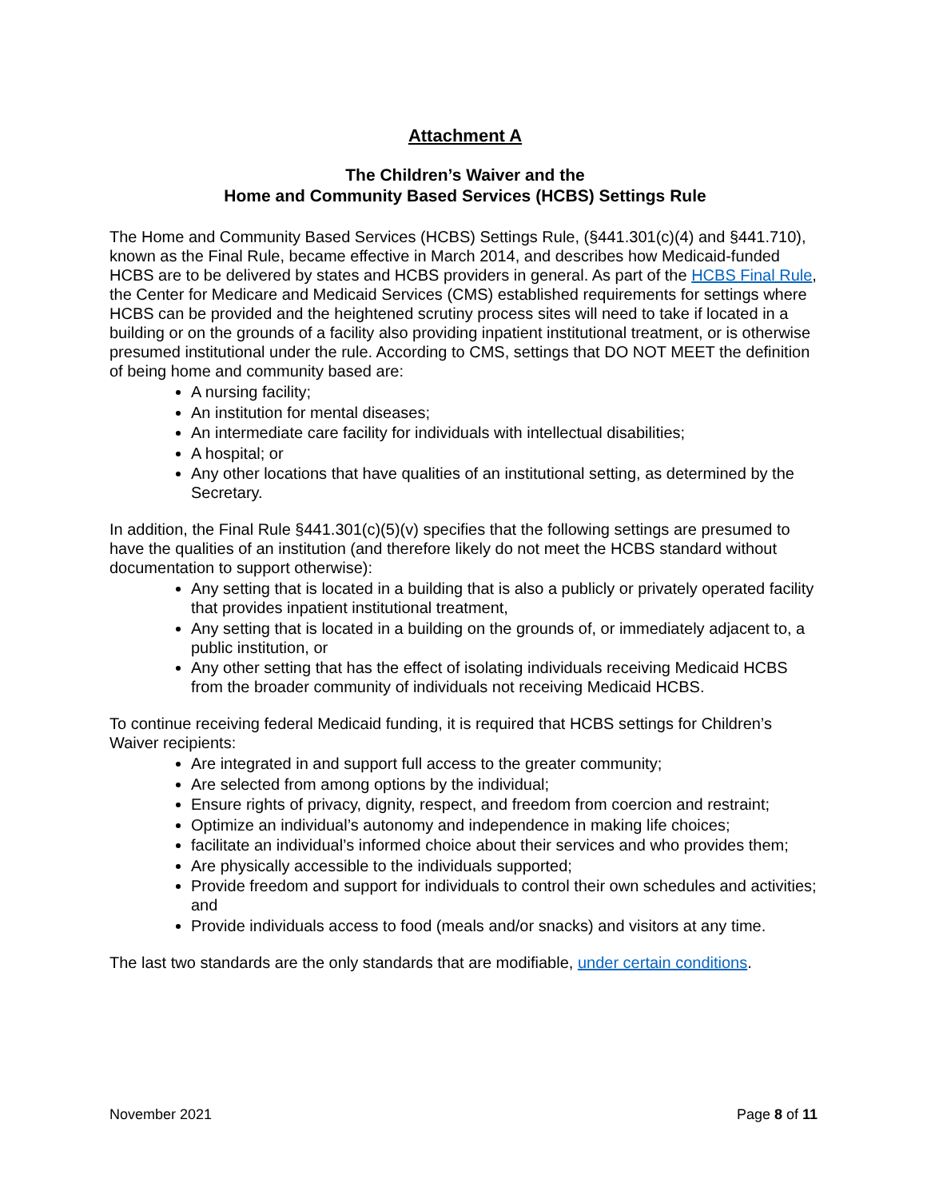Attachment A
The Children’s Waiver and the
Home and Community Based Services (HCBS) Settings Rule
The Home and Community Based Services (HCBS) Settings Rule, (§441.301(c)(4) and §441.710), known as the Final Rule, became effective in March 2014, and describes how Medicaid-funded HCBS are to be delivered by states and HCBS providers in general. As part of the HCBS Final Rule, the Center for Medicare and Medicaid Services (CMS) established requirements for settings where HCBS can be provided and the heightened scrutiny process sites will need to take if located in a building or on the grounds of a facility also providing inpatient institutional treatment, or is otherwise presumed institutional under the rule. According to CMS, settings that DO NOT MEET the definition of being home and community based are:
A nursing facility;
An institution for mental diseases;
An intermediate care facility for individuals with intellectual disabilities;
A hospital; or
Any other locations that have qualities of an institutional setting, as determined by the Secretary.
In addition, the Final Rule §441.301(c)(5)(v) specifies that the following settings are presumed to have the qualities of an institution (and therefore likely do not meet the HCBS standard without documentation to support otherwise):
Any setting that is located in a building that is also a publicly or privately operated facility that provides inpatient institutional treatment,
Any setting that is located in a building on the grounds of, or immediately adjacent to, a public institution, or
Any other setting that has the effect of isolating individuals receiving Medicaid HCBS from the broader community of individuals not receiving Medicaid HCBS.
To continue receiving federal Medicaid funding, it is required that HCBS settings for Children’s Waiver recipients:
Are integrated in and support full access to the greater community;
Are selected from among options by the individual;
Ensure rights of privacy, dignity, respect, and freedom from coercion and restraint;
Optimize an individual’s autonomy and independence in making life choices;
facilitate an individual’s informed choice about their services and who provides them;
Are physically accessible to the individuals supported;
Provide freedom and support for individuals to control their own schedules and activities; and
Provide individuals access to food (meals and/or snacks) and visitors at any time.
The last two standards are the only standards that are modifiable, under certain conditions.
November 2021 Page 8 of 11